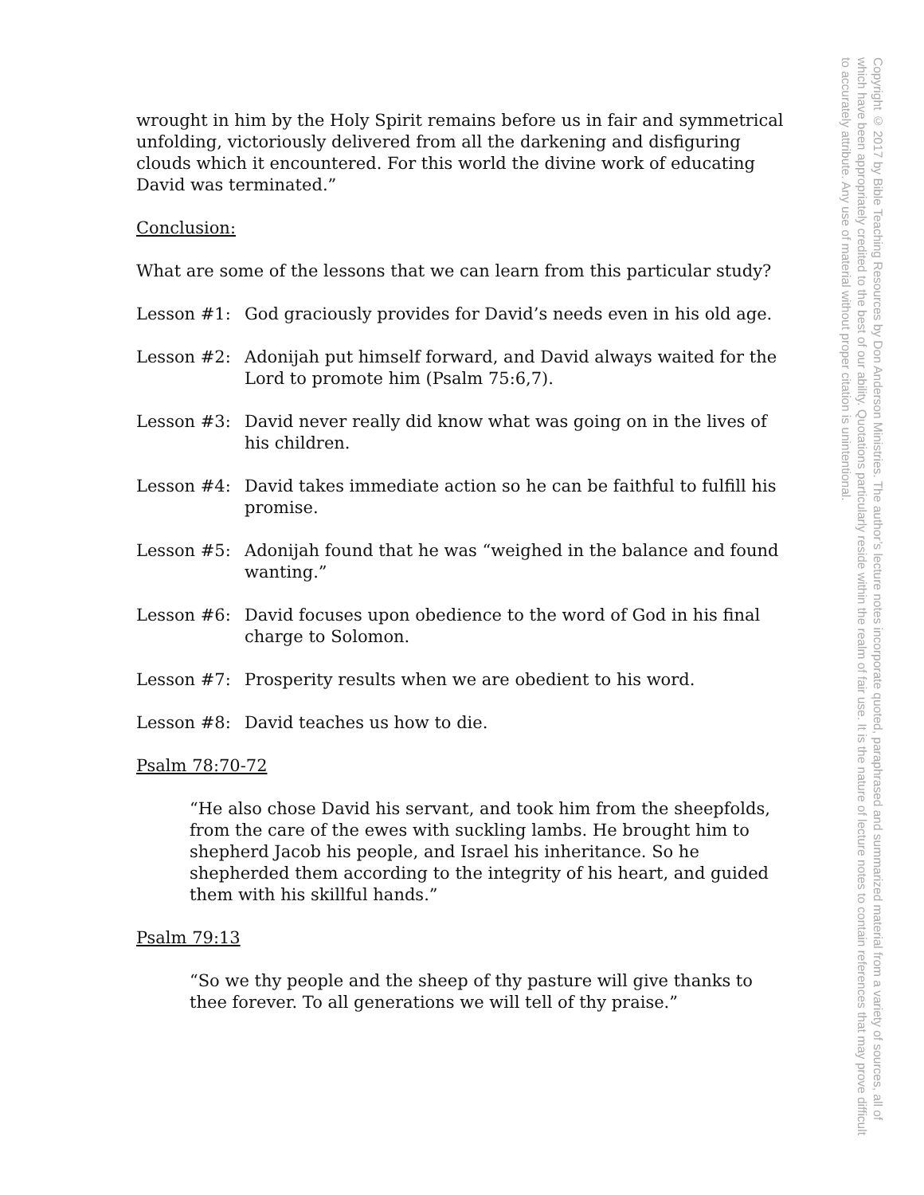wrought in him by the Holy Spirit remains before us in fair and symmetrical unfolding, victoriously delivered from all the darkening and disfiguring clouds which it encountered. For this world the divine work of educating David was terminated.”
Conclusion:
What are some of the lessons that we can learn from this particular study?
Lesson #1: God graciously provides for David’s needs even in his old age.
Lesson #2: Adonijah put himself forward, and David always waited for the Lord to promote him (Psalm 75:6,7).
Lesson #3: David never really did know what was going on in the lives of his children.
Lesson #4: David takes immediate action so he can be faithful to fulfill his promise.
Lesson #5: Adonijah found that he was “weighed in the balance and found wanting.”
Lesson #6: David focuses upon obedience to the word of God in his final charge to Solomon.
Lesson #7: Prosperity results when we are obedient to his word.
Lesson #8: David teaches us how to die.
Psalm 78:70-72
“He also chose David his servant, and took him from the sheepfolds, from the care of the ewes with suckling lambs. He brought him to shepherd Jacob his people, and Israel his inheritance. So he shepherded them according to the integrity of his heart, and guided them with his skillful hands.”
Psalm 79:13
“So we thy people and the sheep of thy pasture will give thanks to thee forever. To all generations we will tell of thy praise.”
Copyright © 2017 by Bible Teaching Resources by Don Anderson Ministries. The author’s lecture notes incorporate quoted, paraphrased and summarized material from a variety of sources, all of which have been appropriately credited to the best of our ability. Quotations particularly reside within the realm of fair use. It is the nature of lecture notes to contain references that may prove difficult to accurately attribute. Any use of material without proper citation is unintentional.